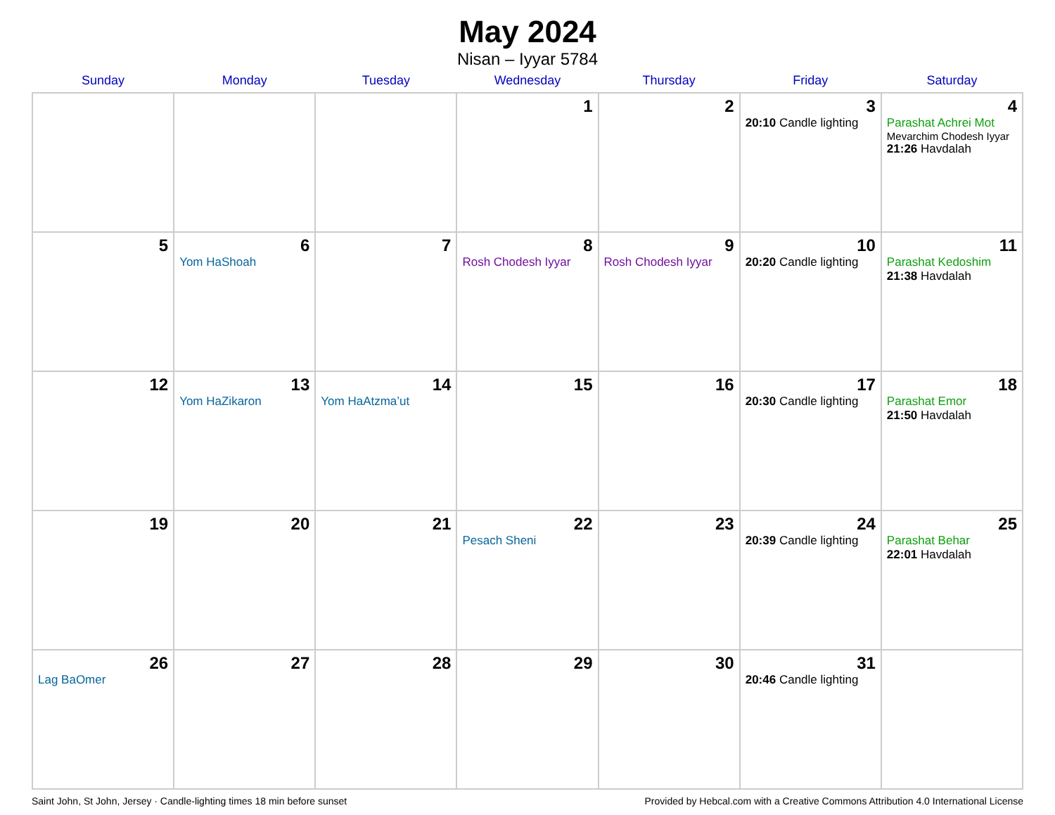May 2024
Nisan – Iyyar 5784
| Sunday | Monday | Tuesday | Wednesday | Thursday | Friday | Saturday |
| --- | --- | --- | --- | --- | --- | --- |
| | | | 1 | 2 | 3 20:10 Candle lighting | 4 Parashat Achrei Mot Mevarchim Chodesh Iyyar 21:26 Havdalah |
| 5 | 6 Yom HaShoah | 7 | 8 Rosh Chodesh Iyyar | 9 Rosh Chodesh Iyyar | 10 20:20 Candle lighting | 11 Parashat Kedoshim 21:38 Havdalah |
| 12 | 13 Yom HaZikaron | 14 Yom HaAtzma’ut | 15 | 16 | 17 20:30 Candle lighting | 18 Parashat Emor 21:50 Havdalah |
| 19 | 20 | 21 | 22 Pesach Sheni | 23 | 24 20:39 Candle lighting | 25 Parashat Behar 22:01 Havdalah |
| 26 Lag BaOmer | 27 | 28 | 29 | 30 | 31 20:46 Candle lighting | |
Saint John, St John, Jersey · Candle-lighting times 18 min before sunset Provided by Hebcal.com with a Creative Commons Attribution 4.0 International License